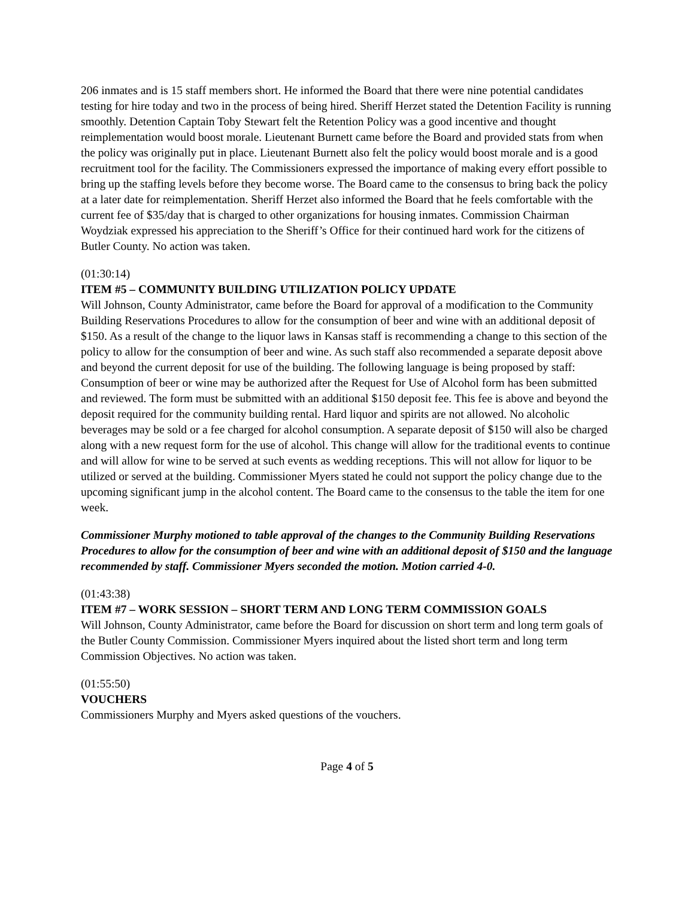206 inmates and is 15 staff members short. He informed the Board that there were nine potential candidates testing for hire today and two in the process of being hired. Sheriff Herzet stated the Detention Facility is running smoothly. Detention Captain Toby Stewart felt the Retention Policy was a good incentive and thought reimplementation would boost morale. Lieutenant Burnett came before the Board and provided stats from when the policy was originally put in place. Lieutenant Burnett also felt the policy would boost morale and is a good recruitment tool for the facility. The Commissioners expressed the importance of making every effort possible to bring up the staffing levels before they become worse. The Board came to the consensus to bring back the policy at a later date for reimplementation. Sheriff Herzet also informed the Board that he feels comfortable with the current fee of $35/day that is charged to other organizations for housing inmates. Commission Chairman Woydziak expressed his appreciation to the Sheriff’s Office for their continued hard work for the citizens of Butler County. No action was taken.
(01:30:14)
ITEM #5 – COMMUNITY BUILDING UTILIZATION POLICY UPDATE
Will Johnson, County Administrator, came before the Board for approval of a modification to the Community Building Reservations Procedures to allow for the consumption of beer and wine with an additional deposit of $150. As a result of the change to the liquor laws in Kansas staff is recommending a change to this section of the policy to allow for the consumption of beer and wine. As such staff also recommended a separate deposit above and beyond the current deposit for use of the building. The following language is being proposed by staff: Consumption of beer or wine may be authorized after the Request for Use of Alcohol form has been submitted and reviewed. The form must be submitted with an additional $150 deposit fee. This fee is above and beyond the deposit required for the community building rental. Hard liquor and spirits are not allowed. No alcoholic beverages may be sold or a fee charged for alcohol consumption. A separate deposit of $150 will also be charged along with a new request form for the use of alcohol. This change will allow for the traditional events to continue and will allow for wine to be served at such events as wedding receptions. This will not allow for liquor to be utilized or served at the building. Commissioner Myers stated he could not support the policy change due to the upcoming significant jump in the alcohol content. The Board came to the consensus to the table the item for one week.
Commissioner Murphy motioned to table approval of the changes to the Community Building Reservations Procedures to allow for the consumption of beer and wine with an additional deposit of $150 and the language recommended by staff. Commissioner Myers seconded the motion. Motion carried 4-0.
(01:43:38)
ITEM #7 – WORK SESSION – SHORT TERM AND LONG TERM COMMISSION GOALS
Will Johnson, County Administrator, came before the Board for discussion on short term and long term goals of the Butler County Commission. Commissioner Myers inquired about the listed short term and long term Commission Objectives. No action was taken.
(01:55:50)
VOUCHERS
Commissioners Murphy and Myers asked questions of the vouchers.
Page 4 of 5